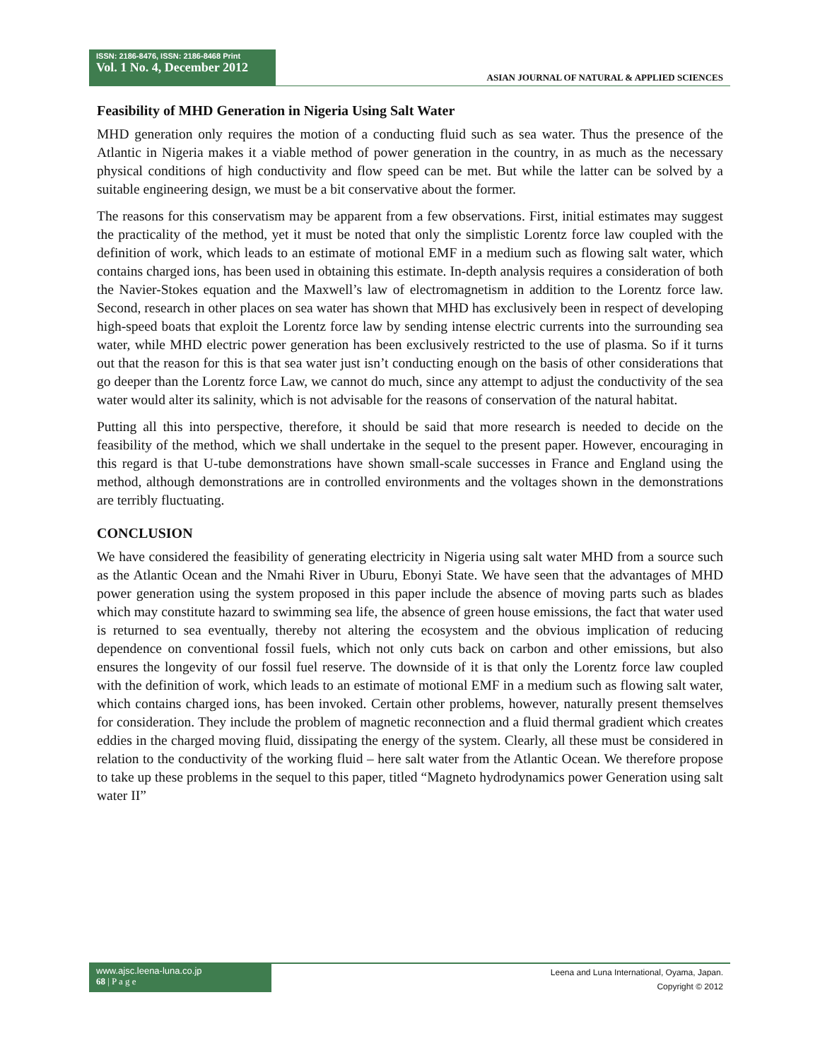ISSN: 2186-8476, ISSN: 2186-8468 Print
Vol. 1 No. 4, December 2012
ASIAN JOURNAL OF NATURAL & APPLIED SCIENCES
Feasibility of MHD Generation in Nigeria Using Salt Water
MHD generation only requires the motion of a conducting fluid such as sea water. Thus the presence of the Atlantic in Nigeria makes it a viable method of power generation in the country, in as much as the necessary physical conditions of high conductivity and flow speed can be met. But while the latter can be solved by a suitable engineering design, we must be a bit conservative about the former.
The reasons for this conservatism may be apparent from a few observations. First, initial estimates may suggest the practicality of the method, yet it must be noted that only the simplistic Lorentz force law coupled with the definition of work, which leads to an estimate of motional EMF in a medium such as flowing salt water, which contains charged ions, has been used in obtaining this estimate. In-depth analysis requires a consideration of both the Navier-Stokes equation and the Maxwell’s law of electromagnetism in addition to the Lorentz force law. Second, research in other places on sea water has shown that MHD has exclusively been in respect of developing high-speed boats that exploit the Lorentz force law by sending intense electric currents into the surrounding sea water, while MHD electric power generation has been exclusively restricted to the use of plasma. So if it turns out that the reason for this is that sea water just isn’t conducting enough on the basis of other considerations that go deeper than the Lorentz force Law, we cannot do much, since any attempt to adjust the conductivity of the sea water would alter its salinity, which is not advisable for the reasons of conservation of the natural habitat.
Putting all this into perspective, therefore, it should be said that more research is needed to decide on the feasibility of the method, which we shall undertake in the sequel to the present paper. However, encouraging in this regard is that U-tube demonstrations have shown small-scale successes in France and England using the method, although demonstrations are in controlled environments and the voltages shown in the demonstrations are terribly fluctuating.
CONCLUSION
We have considered the feasibility of generating electricity in Nigeria using salt water MHD from a source such as the Atlantic Ocean and the Nmahi River in Uburu, Ebonyi State. We have seen that the advantages of MHD power generation using the system proposed in this paper include the absence of moving parts such as blades which may constitute hazard to swimming sea life, the absence of green house emissions, the fact that water used is returned to sea eventually, thereby not altering the ecosystem and the obvious implication of reducing dependence on conventional fossil fuels, which not only cuts back on carbon and other emissions, but also ensures the longevity of our fossil fuel reserve. The downside of it is that only the Lorentz force law coupled with the definition of work, which leads to an estimate of motional EMF in a medium such as flowing salt water, which contains charged ions, has been invoked. Certain other problems, however, naturally present themselves for consideration. They include the problem of magnetic reconnection and a fluid thermal gradient which creates eddies in the charged moving fluid, dissipating the energy of the system. Clearly, all these must be considered in relation to the conductivity of the working fluid – here salt water from the Atlantic Ocean. We therefore propose to take up these problems in the sequel to this paper, titled “Magneto hydrodynamics power Generation using salt water II”
www.ajsc.leena-luna.co.jp
68 | P a g e
Leena and Luna International, Oyama, Japan.
Copyright © 2012